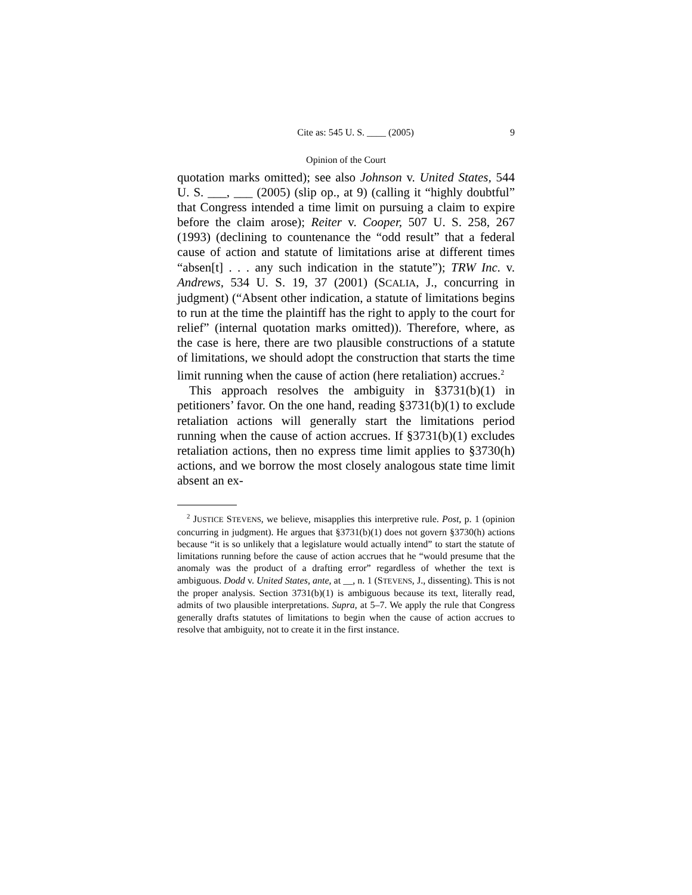Cite as: 545 U. S. ____ (2005) 9
Opinion of the Court
quotation marks omitted); see also Johnson v. United States, 544 U. S. ___, ___ (2005) (slip op., at 9) (calling it “highly doubtful” that Congress intended a time limit on pursuing a claim to expire before the claim arose); Reiter v. Cooper, 507 U. S. 258, 267 (1993) (declining to countenance the “odd result” that a federal cause of action and statute of limitations arise at different times “absen[t] . . . any such indication in the statute”); TRW Inc. v. Andrews, 534 U. S. 19, 37 (2001) (SCALIA, J., concurring in judgment) (“Absent other indication, a statute of limitations begins to run at the time the plaintiff has the right to apply to the court for relief” (internal quotation marks omitted)). Therefore, where, as the case is here, there are two plausible constructions of a statute of limitations, we should adopt the construction that starts the time limit running when the cause of action (here retaliation) accrues.<sup>2</sup>
This approach resolves the ambiguity in §3731(b)(1) in petitioners’ favor. On the one hand, reading §3731(b)(1) to exclude retaliation actions will generally start the limitations period running when the cause of action accrues. If §3731(b)(1) excludes retaliation actions, then no express time limit applies to §3730(h) actions, and we borrow the most closely analogous state time limit absent an ex-
<sup>2</sup> JUSTICE STEVENS, we believe, misapplies this interpretive rule. Post, p. 1 (opinion concurring in judgment). He argues that §3731(b)(1) does not govern §3730(h) actions because “it is so unlikely that a legislature would actually intend” to start the statute of limitations running before the cause of action accrues that he “would presume that the anomaly was the product of a drafting error” regardless of whether the text is ambiguous. Dodd v. United States, ante, at __, n. 1 (STEVENS, J., dissenting). This is not the proper analysis. Section 3731(b)(1) is ambiguous because its text, literally read, admits of two plausible interpretations. Supra, at 5–7. We apply the rule that Congress generally drafts statutes of limitations to begin when the cause of action accrues to resolve that ambiguity, not to create it in the first instance.